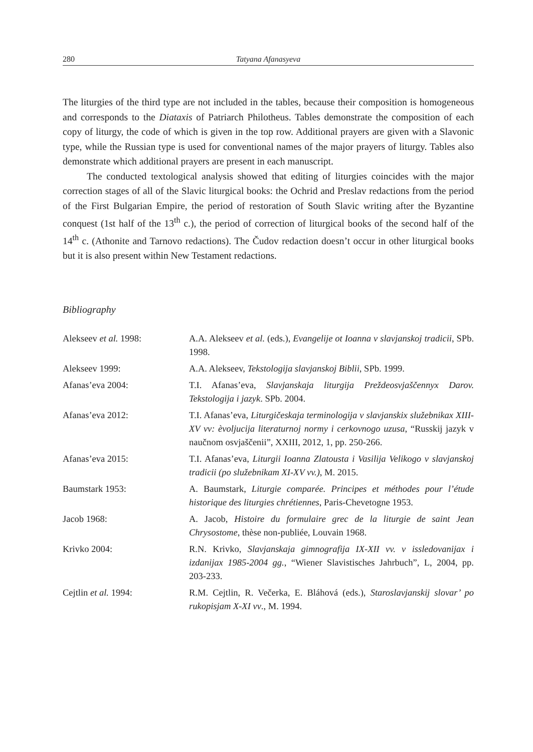280 Tatyana Afanasyeva
The liturgies of the third type are not included in the tables, because their composition is homogeneous and corresponds to the Diataxis of Patriarch Philotheus. Tables demonstrate the composition of each copy of liturgy, the code of which is given in the top row. Additional prayers are given with a Slavonic type, while the Russian type is used for conventional names of the major prayers of liturgy. Tables also demonstrate which additional prayers are present in each manuscript.
The conducted textological analysis showed that editing of liturgies coincides with the major correction stages of all of the Slavic liturgical books: the Ochrid and Preslav redactions from the period of the First Bulgarian Empire, the period of restoration of South Slavic writing after the Byzantine conquest (1st half of the 13<sup>th</sup> c.), the period of correction of liturgical books of the second half of the 14<sup>th</sup> c. (Athonite and Tarnovo redactions). The Čudov redaction doesn’t occur in other liturgical books but it is also present within New Testament redactions.
Bibliography
Alekseev et al. 1998: A.A. Alekseev et al. (eds.), Evangelije ot Ioanna v slavjanskoj tradicii, SPb. 1998.
Alekseev 1999: A.A. Alekseev, Tekstologija slavjanskoj Biblii, SPb. 1999.
Afanas’eva 2004: T.I. Afanas’eva, Slavjanskaja liturgija Preždeosvjaščennyx Darov. Tekstologija i jazyk. SPb. 2004.
Afanas’eva 2012: T.I. Afanas’eva, Liturgičeskaja terminologija v slavjanskix služebnikax XIII-XV vv: èvoljucija literaturnoj normy i cerkovnogo uzusa, “Russkij jazyk v naučnom osvjaščenii”, XXIII, 2012, 1, pp. 250-266.
Afanas’eva 2015: T.I. Afanas’eva, Liturgii Ioanna Zlatousta i Vasilija Velikogo v slavjanskoj tradicii (po služebnikam XI-XV vv.), M. 2015.
Baumstark 1953: A. Baumstark, Liturgie comparée. Principes et méthodes pour l’étude historique des liturgies chrétiennes, Paris-Chevetogne 1953.
Jacob 1968: A. Jacob, Histoire du formulaire grec de la liturgie de saint Jean Chrysostome, thèse non-publiée, Louvain 1968.
Krivko 2004: R.N. Krivko, Slavjanskaja gimnografija IX-XII vv. v issledovanijax i izdanijax 1985-2004 gg., “Wiener Slavistisches Jahrbuch”, L, 2004, pp. 203-233.
Cejtlin et al. 1994: R.M. Cejtlin, R. Večerka, E. Bláhová (eds.), Staroslavjanskij slovar’ po rukopisjam X-XI vv., M. 1994.